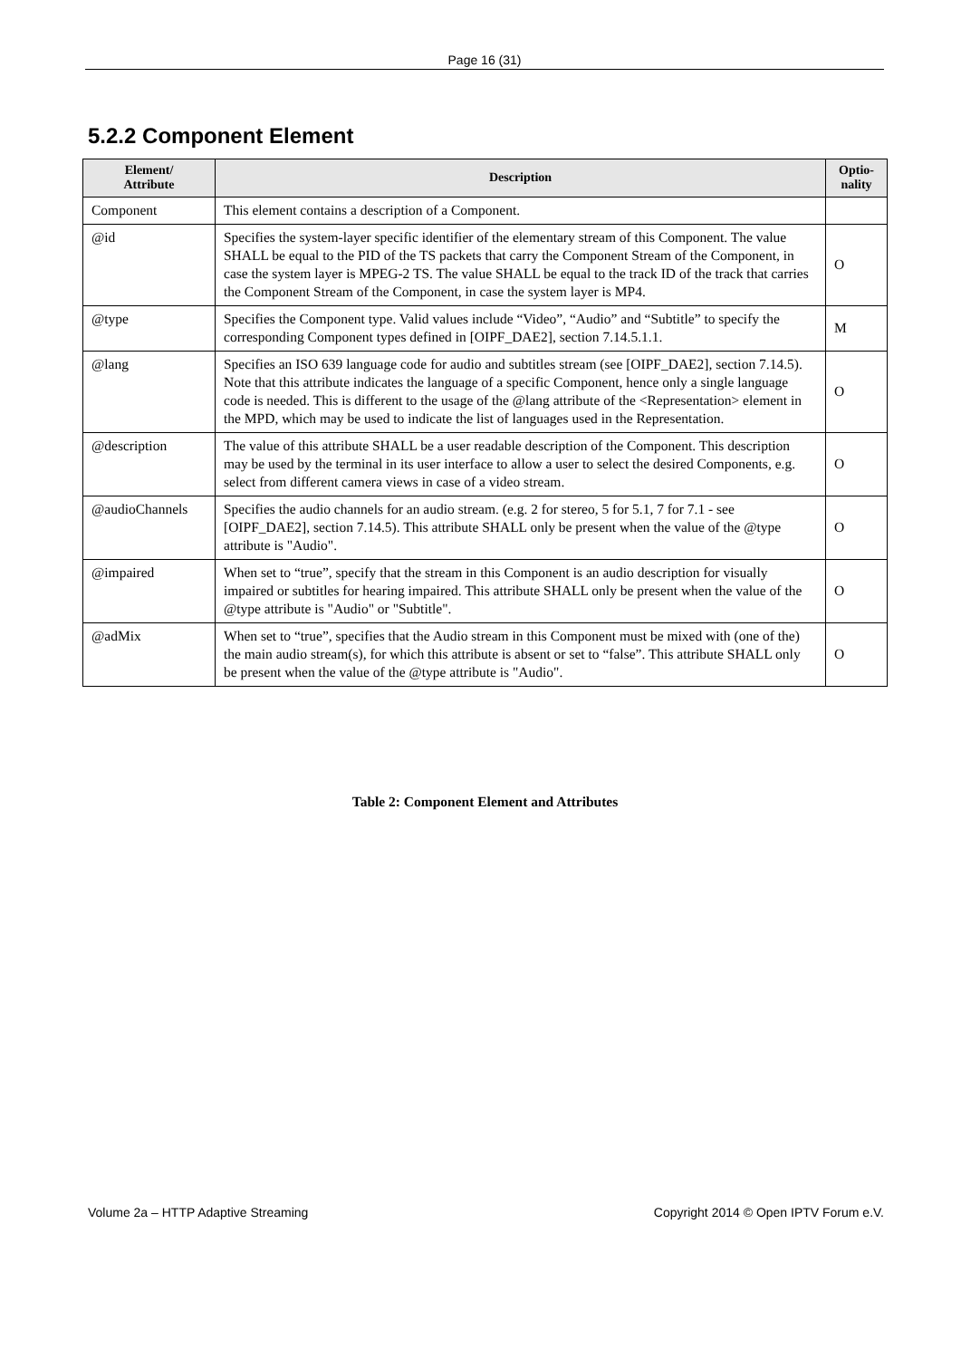Page 16 (31)
5.2.2 Component Element
| Element/ Attribute | Description | Optio- nality |
| --- | --- | --- |
| Component | This element contains a description of a Component. | |
| @id | Specifies the system-layer specific identifier of the elementary stream of this Component. The value SHALL be equal to the PID of the TS packets that carry the Component Stream of the Component, in case the system layer is MPEG-2 TS. The value SHALL be equal to the track ID of the track that carries the Component Stream of the Component, in case the system layer is MP4. | O |
| @type | Specifies the Component type. Valid values include “Video”, “Audio” and “Subtitle” to specify the corresponding Component types defined in [OIPF_DAE2], section 7.14.5.1.1. | M |
| @lang | Specifies an ISO 639 language code for audio and subtitles stream (see [OIPF_DAE2], section 7.14.5). Note that this attribute indicates the language of a specific Component, hence only a single language code is needed. This is different to the usage of the @lang attribute of the <Representation> element in the MPD, which may be used to indicate the list of languages used in the Representation. | O |
| @description | The value of this attribute SHALL be a user readable description of the Component. This description may be used by the terminal in its user interface to allow a user to select the desired Components, e.g. select from different camera views in case of a video stream. | O |
| @audioChannels | Specifies the audio channels for an audio stream. (e.g. 2 for stereo, 5 for 5.1, 7 for 7.1 - see [OIPF_DAE2], section 7.14.5). This attribute SHALL only be present when the value of the @type attribute is "Audio". | O |
| @impaired | When set to “true”, specify that the stream in this Component is an audio description for visually impaired or subtitles for hearing impaired. This attribute SHALL only be present when the value of the @type attribute is "Audio" or "Subtitle". | O |
| @adMix | When set to “true”, specifies that the Audio stream in this Component must be mixed with (one of the) the main audio stream(s), for which this attribute is absent or set to “false”. This attribute SHALL only be present when the value of the @type attribute is "Audio". | O |
Table 2: Component Element and Attributes
Volume 2a – HTTP Adaptive Streaming Copyright 2014 © Open IPTV Forum e.V.